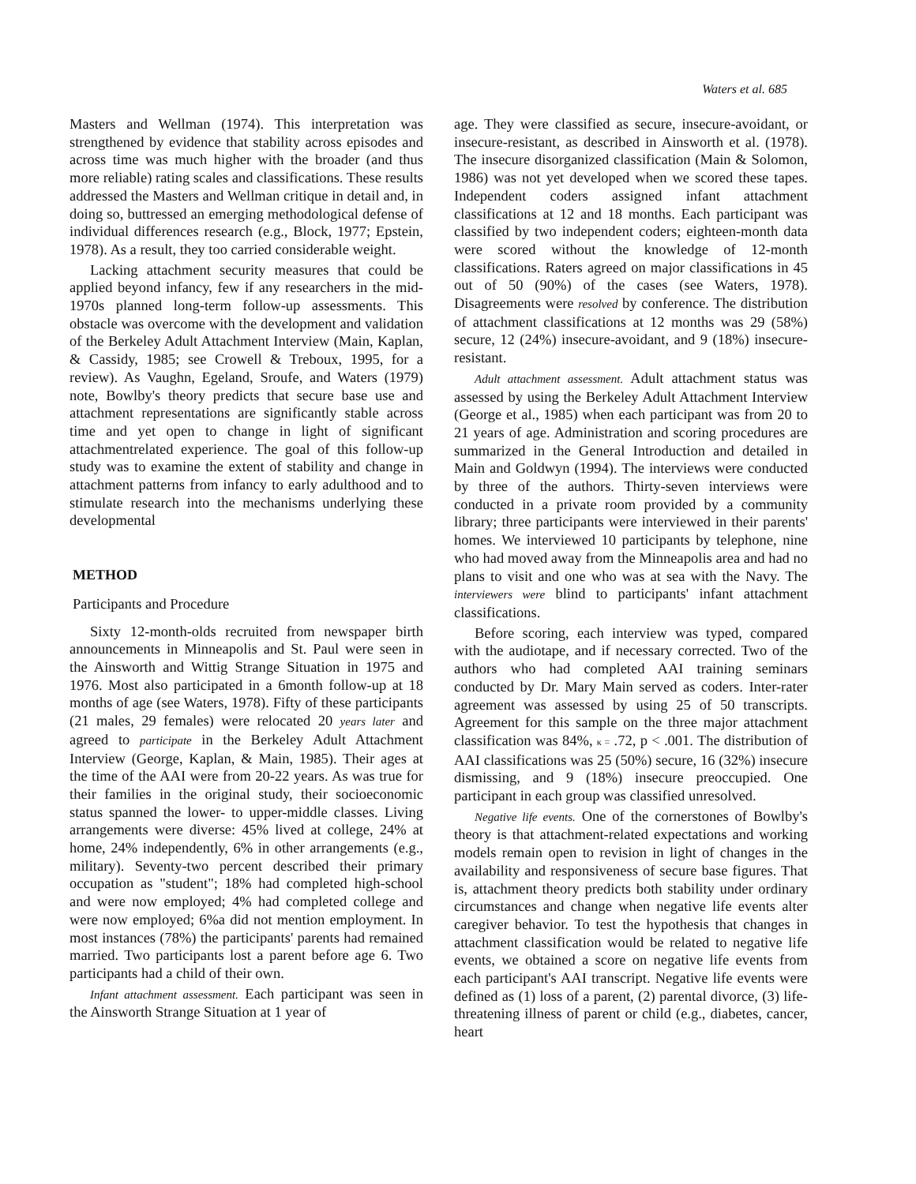Waters et al. 685
Masters and Wellman (1974). This interpretation was strengthened by evidence that stability across episodes and across time was much higher with the broader (and thus more reliable) rating scales and classifications. These results addressed the Masters and Wellman critique in detail and, in doing so, buttressed an emerging methodological defense of individual differences research (e.g., Block, 1977; Epstein, 1978). As a result, they too carried considerable weight.
Lacking attachment security measures that could be applied beyond infancy, few if any researchers in the mid-1970s planned long-term follow-up assessments. This obstacle was overcome with the development and validation of the Berkeley Adult Attachment Interview (Main, Kaplan, & Cassidy, 1985; see Crowell & Treboux, 1995, for a review). As Vaughn, Egeland, Sroufe, and Waters (1979) note, Bowlby's theory predicts that secure base use and attachment representations are significantly stable across time and yet open to change in light of significant attachmentrelated experience. The goal of this follow-up study was to examine the extent of stability and change in attachment patterns from infancy to early adulthood and to stimulate research into the mechanisms underlying these developmental
METHOD
Participants and Procedure
Sixty 12-month-olds recruited from newspaper birth announcements in Minneapolis and St. Paul were seen in the Ainsworth and Wittig Strange Situation in 1975 and 1976. Most also participated in a 6month follow-up at 18 months of age (see Waters, 1978). Fifty of these participants (21 males, 29 females) were relocated 20 years later and agreed to participate in the Berkeley Adult Attachment Interview (George, Kaplan, & Main, 1985). Their ages at the time of the AAI were from 20-22 years. As was true for their families in the original study, their socioeconomic status spanned the lower- to upper-middle classes. Living arrangements were diverse: 45% lived at college, 24% at home, 24% independently, 6% in other arrangements (e.g., military). Seventy-two percent described their primary occupation as "student"; 18% had completed high-school and were now employed; 4% had completed college and were now employed; 6%a did not mention employment. In most instances (78%) the participants' parents had remained married. Two participants lost a parent before age 6. Two participants had a child of their own.
Infant attachment assessment. Each participant was seen in the Ainsworth Strange Situation at 1 year of
age. They were classified as secure, insecure-avoidant, or insecure-resistant, as described in Ainsworth et al. (1978). The insecure disorganized classification (Main & Solomon, 1986) was not yet developed when we scored these tapes. Independent coders assigned infant attachment classifications at 12 and 18 months. Each participant was classified by two independent coders; eighteen-month data were scored without the knowledge of 12-month classifications. Raters agreed on major classifications in 45 out of 50 (90%) of the cases (see Waters, 1978). Disagreements were resolved by conference. The distribution of attachment classifications at 12 months was 29 (58%) secure, 12 (24%) insecure-avoidant, and 9 (18%) insecure-resistant.
Adult attachment assessment. Adult attachment status was assessed by using the Berkeley Adult Attachment Interview (George et al., 1985) when each participant was from 20 to 21 years of age. Administration and scoring procedures are summarized in the General Introduction and detailed in Main and Goldwyn (1994). The interviews were conducted by three of the authors. Thirty-seven interviews were conducted in a private room provided by a community library; three participants were interviewed in their parents' homes. We interviewed 10 participants by telephone, nine who had moved away from the Minneapolis area and had no plans to visit and one who was at sea with the Navy. The interviewers were blind to participants' infant attachment classifications.
Before scoring, each interview was typed, compared with the audiotape, and if necessary corrected. Two of the authors who had completed AAI training seminars conducted by Dr. Mary Main served as coders. Inter-rater agreement was assessed by using 25 of 50 transcripts. Agreement for this sample on the three major attachment classification was 84%, κ = .72, p < .001. The distribution of AAI classifications was 25 (50%) secure, 16 (32%) insecure dismissing, and 9 (18%) insecure preoccupied. One participant in each group was classified unresolved.
Negative life events. One of the cornerstones of Bowlby's theory is that attachment-related expectations and working models remain open to revision in light of changes in the availability and responsiveness of secure base figures. That is, attachment theory predicts both stability under ordinary circumstances and change when negative life events alter caregiver behavior. To test the hypothesis that changes in attachment classification would be related to negative life events, we obtained a score on negative life events from each participant's AAI transcript. Negative life events were defined as (1) loss of a parent, (2) parental divorce, (3) life-threatening illness of parent or child (e.g., diabetes, cancer, heart